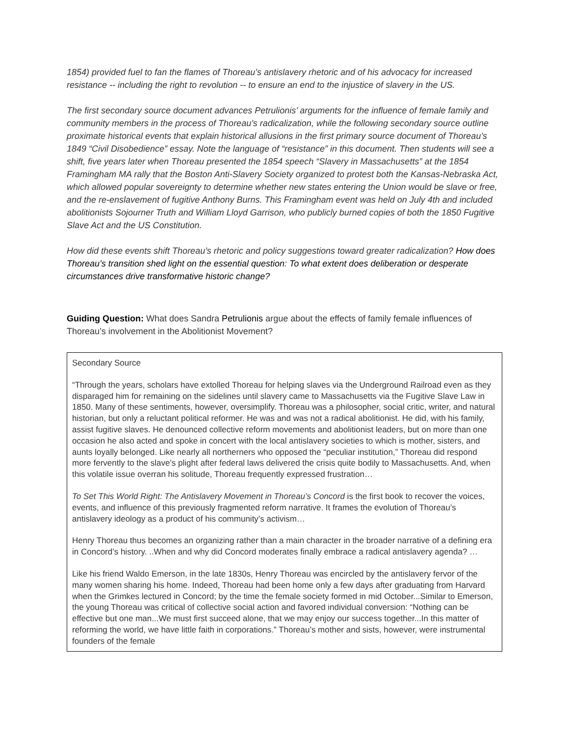1854) provided fuel to fan the flames of Thoreau’s antislavery rhetoric and of his advocacy for increased resistance -- including the right to revolution -- to ensure an end to the injustice of slavery in the US.
The first secondary source document advances Petrulionis’ arguments for the influence of female family and community members in the process of Thoreau’s radicalization, while the following secondary source outline proximate historical events that explain historical allusions in the first primary source document of Thoreau’s 1849 “Civil Disobedience” essay. Note the language of “resistance” in this document. Then students will see a shift, five years later when Thoreau presented the 1854 speech “Slavery in Massachusetts” at the 1854 Framingham MA rally that the Boston Anti-Slavery Society organized to protest both the Kansas-Nebraska Act, which allowed popular sovereignty to determine whether new states entering the Union would be slave or free, and the re-enslavement of fugitive Anthony Burns. This Framingham event was held on July 4th and included abolitionists Sojourner Truth and William Lloyd Garrison, who publicly burned copies of both the 1850 Fugitive Slave Act and the US Constitution.
How did these events shift Thoreau’s rhetoric and policy suggestions toward greater radicalization? How does Thoreau’s transition shed light on the essential question: To what extent does deliberation or desperate circumstances drive transformative historic change?
Guiding Question: What does Sandra Petrulionis argue about the effects of family female influences of Thoreau’s involvement in the Abolitionist Movement?
Secondary Source
“Through the years, scholars have extolled Thoreau for helping slaves via the Underground Railroad even as they disparaged him for remaining on the sidelines until slavery came to Massachusetts via the Fugitive Slave Law in 1850. Many of these sentiments, however, oversimplify. Thoreau was a philosopher, social critic, writer, and natural historian, but only a reluctant political reformer. He was and was not a radical abolitionist. He did, with his family, assist fugitive slaves. He denounced collective reform movements and abolitionist leaders, but on more than one occasion he also acted and spoke in concert with the local antislavery societies to which is mother, sisters, and aunts loyally belonged. Like nearly all northerners who opposed the “peculiar institution,” Thoreau did respond more fervently to the slave’s plight after federal laws delivered the crisis quite bodily to Massachusetts. And, when this volatile issue overran his solitude, Thoreau frequently expressed frustration…
To Set This World Right: The Antislavery Movement in Thoreau’s Concord is the first book to recover the voices, events, and influence of this previously fragmented reform narrative. It frames the evolution of Thoreau’s antislavery ideology as a product of his community’s activism…
Henry Thoreau thus becomes an organizing rather than a main character in the broader narrative of a defining era in Concord’s history. ..When and why did Concord moderates finally embrace a radical antislavery agenda? …
Like his friend Waldo Emerson, in the late 1830s, Henry Thoreau was encircled by the antislavery fervor of the many women sharing his home. Indeed, Thoreau had been home only a few days after graduating from Harvard when the Grimkes lectured in Concord; by the time the female society formed in mid October...Similar to Emerson, the young Thoreau was critical of collective social action and favored individual conversion: “Nothing can be effective but one man...We must first succeed alone, that we may enjoy our success together...In this matter of reforming the world, we have little faith in corporations.” Thoreau’s mother and sists, however, were instrumental founders of the female